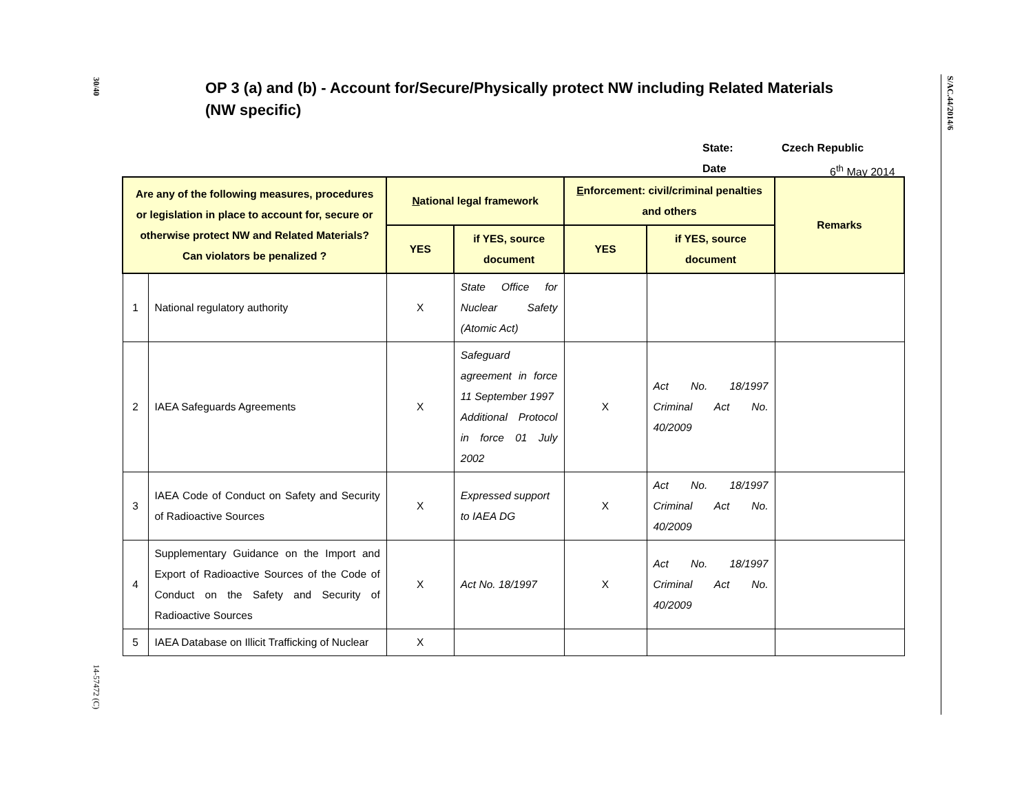30/40
14-57472 (C)
S/AC.44/2014/6
OP 3 (a) and (b) - Account for/Secure/Physically protect NW including Related Materials (NW specific)
State: Czech Republic
Date 6<sup>th</sup> May 2014
| Are any of the following measures, procedures or legislation in place to account for, secure or otherwise protect NW and Related Materials? Can violators be penalized ? | | N ational legal framework | | E nforcement: civil/criminal penalties and others | | Remarks |
| --- | --- | --- | --- | --- | --- | --- |
| | | YES | if YES, source document | YES | if YES, source document | |
| 1 | National regulatory authority | X | State Office for Nuclear Safety (Atomic Act) | | | |
| 2 | IAEA Safeguards Agreements | X | Safeguard agreement in force 11 September 1997 Additional Protocol in force 01 July 2002 | X | Act No. 18/1997 Criminal Act No. 40/2009 | |
| 3 | IAEA Code of Conduct on Safety and Security of Radioactive Sources | X | Expressed support to IAEA DG | X | Act No. 18/1997 Criminal Act No. 40/2009 | |
| 4 | Supplementary Guidance on the Import and Export of Radioactive Sources of the Code of Conduct on the Safety and Security of Radioactive Sources | X | Act No. 18/1997 | X | Act No. 18/1997 Criminal Act No. 40/2009 | |
| 5 | IAEA Database on Illicit Trafficking of Nuclear | X | | | | |